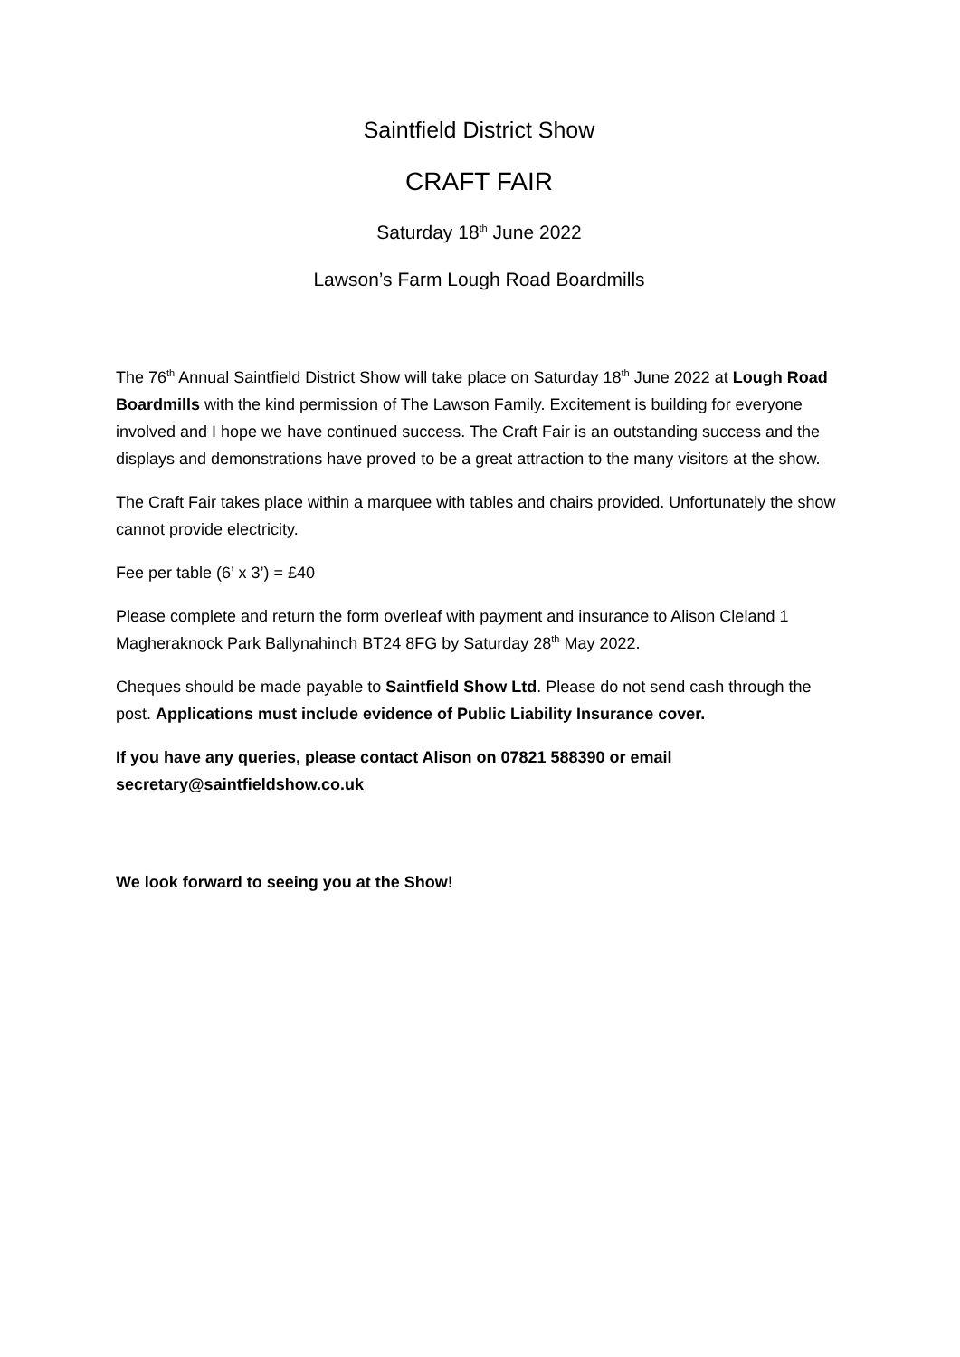Saintfield District Show
CRAFT FAIR
Saturday 18<sup>th</sup> June 2022
Lawson’s Farm Lough Road Boardmills
The 76<sup>th</sup> Annual Saintfield District Show will take place on Saturday 18<sup>th</sup> June 2022 at Lough Road Boardmills with the kind permission of The Lawson Family. Excitement is building for everyone involved and I hope we have continued success. The Craft Fair is an outstanding success and the displays and demonstrations have proved to be a great attraction to the many visitors at the show.
The Craft Fair takes place within a marquee with tables and chairs provided. Unfortunately the show cannot provide electricity.
Fee per table (6’ x 3’) = £40
Please complete and return the form overleaf with payment and insurance to Alison Cleland 1 Magheraknock Park Ballynahinch BT24 8FG by Saturday 28<sup>th</sup> May 2022.
Cheques should be made payable to Saintfield Show Ltd. Please do not send cash through the post. Applications must include evidence of Public Liability Insurance cover.
If you have any queries, please contact Alison on 07821 588390 or email secretary@saintfieldshow.co.uk
We look forward to seeing you at the Show!